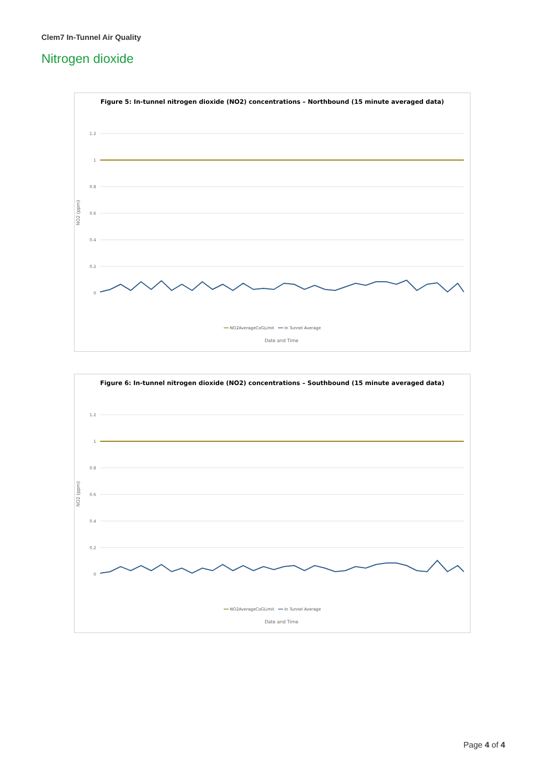Clem7 In-Tunnel Air Quality
Nitrogen dioxide
Figure 5: In-tunnel nitrogen dioxide (NO2) concentrations – Northbound (15 minute averaged data)
1.2
1
0.8
0.6
0.4
0.2
0
Date and Time
NO2 (ppm)
━━ NO2AverageCoGLimit ━━ In Tunnel Average
2021-08-01 00:00:00 … 2021-08-31 05:00:00
Figure 6: In-tunnel nitrogen dioxide (NO2) concentrations – Southbound (15 minute averaged data)
1.2
1
0.8
0.6
0.4
0.2
0
Date and Time
NO2 (ppm)
━━ NO2AverageCoGLimit ━━ In Tunnel Average
Page 4 of 4